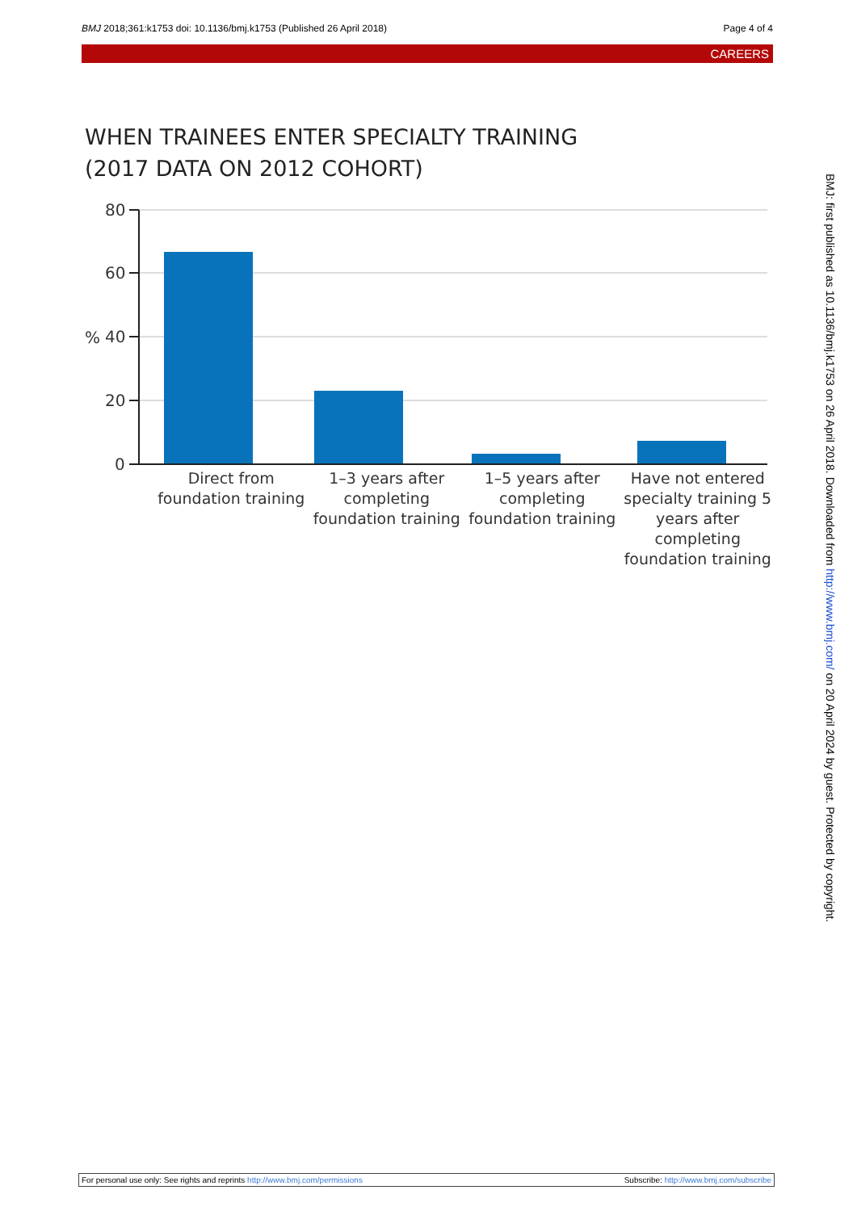BMJ 2018;361:k1753 doi: 10.1136/bmj.k1753 (Published 26 April 2018)
Page 4 of 4
CAREERS
WHEN TRAINEES ENTER SPECIALTY TRAINING
(2017 DATA ON 2012 COHORT)
80
60
40
20
0
%
Direct from foundation training
1–3 years after completing foundation training
1–5 years after completing foundation training
Have not entered specialty training 5 years after completing foundation training
BMJ: first published as 10.1136/bmj.k1753 on 26 April 2018. Downloaded from http://www.bmj.com/ on 20 April 2024 by guest. Protected by copyright.
For personal use only: See rights and reprints http://www.bmj.com/permissions
Subscribe: http://www.bmj.com/subscribe